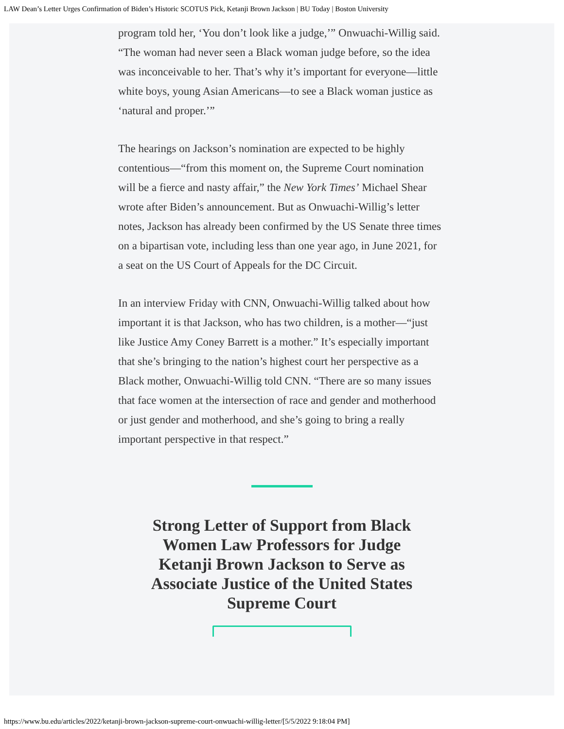LAW Dean’s Letter Urges Confirmation of Biden’s Historic SCOTUS Pick, Ketanji Brown Jackson | BU Today | Boston University
program told her, ‘You don’t look like a judge,’” Onwuachi-Willig said. “The woman had never seen a Black woman judge before, so the idea was inconceivable to her. That’s why it’s important for everyone—little white boys, young Asian Americans—to see a Black woman justice as ‘natural and proper.’”
The hearings on Jackson’s nomination are expected to be highly contentious—“from this moment on, the Supreme Court nomination will be a fierce and nasty affair,” the New York Times’ Michael Shear wrote after Biden’s announcement. But as Onwuachi-Willig’s letter notes, Jackson has already been confirmed by the US Senate three times on a bipartisan vote, including less than one year ago, in June 2021, for a seat on the US Court of Appeals for the DC Circuit.
In an interview Friday with CNN, Onwuachi-Willig talked about how important it is that Jackson, who has two children, is a mother—“just like Justice Amy Coney Barrett is a mother.” It’s especially important that she’s bringing to the nation’s highest court her perspective as a Black mother, Onwuachi-Willig told CNN. “There are so many issues that face women at the intersection of race and gender and motherhood or just gender and motherhood, and she’s going to bring a really important perspective in that respect.”
Strong Letter of Support from Black Women Law Professors for Judge Ketanji Brown Jackson to Serve as Associate Justice of the United States Supreme Court
https://www.bu.edu/articles/2022/ketanji-brown-jackson-supreme-court-onwuachi-willig-letter/[5/5/2022 9:18:04 PM]